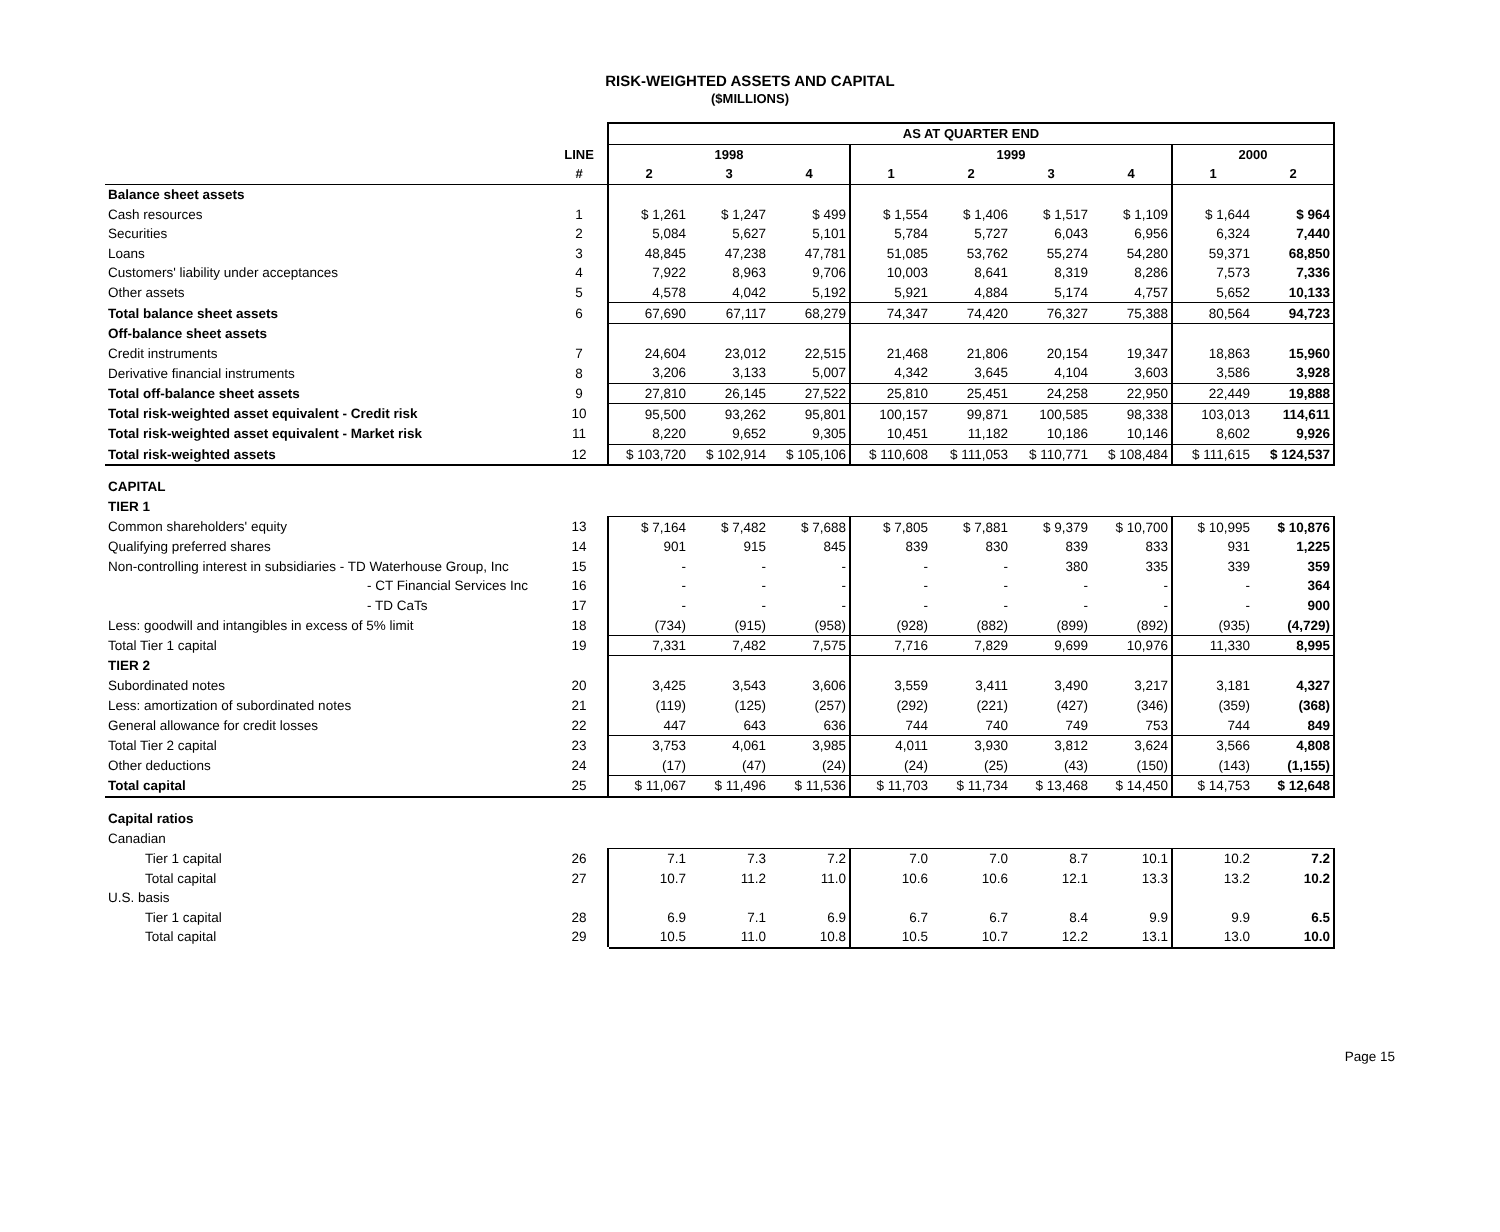RISK-WEIGHTED ASSETS AND CAPITAL
($MILLIONS)
| | | AS AT QUARTER END | | | | | | | | |
| --- | --- | --- | --- | --- | --- | --- | --- | --- | --- | --- |
| | LINE | 1998 | | | 1999 | | | | 2000 | |
| | # | 2 | 3 | 4 | 1 | 2 | 3 | 4 | 1 | 2 |
| Balance sheet assets | | | | | | | | | | |
| Cash resources | 1 | $ 1,261 | $ 1,247 | $ 499 | $ 1,554 | $ 1,406 | $ 1,517 | $ 1,109 | $ 1,644 | $ 964 |
| Securities | 2 | 5,084 | 5,627 | 5,101 | 5,784 | 5,727 | 6,043 | 6,956 | 6,324 | 7,440 |
| Loans | 3 | 48,845 | 47,238 | 47,781 | 51,085 | 53,762 | 55,274 | 54,280 | 59,371 | 68,850 |
| Customers' liability under acceptances | 4 | 7,922 | 8,963 | 9,706 | 10,003 | 8,641 | 8,319 | 8,286 | 7,573 | 7,336 |
| Other assets | 5 | 4,578 | 4,042 | 5,192 | 5,921 | 4,884 | 5,174 | 4,757 | 5,652 | 10,133 |
| Total balance sheet assets | 6 | 67,690 | 67,117 | 68,279 | 74,347 | 74,420 | 76,327 | 75,388 | 80,564 | 94,723 |
| Off-balance sheet assets | | | | | | | | | | |
| Credit instruments | 7 | 24,604 | 23,012 | 22,515 | 21,468 | 21,806 | 20,154 | 19,347 | 18,863 | 15,960 |
| Derivative financial instruments | 8 | 3,206 | 3,133 | 5,007 | 4,342 | 3,645 | 4,104 | 3,603 | 3,586 | 3,928 |
| Total off-balance sheet assets | 9 | 27,810 | 26,145 | 27,522 | 25,810 | 25,451 | 24,258 | 22,950 | 22,449 | 19,888 |
| Total risk-weighted asset equivalent - Credit risk | 10 | 95,500 | 93,262 | 95,801 | 100,157 | 99,871 | 100,585 | 98,338 | 103,013 | 114,611 |
| Total risk-weighted asset equivalent - Market risk | 11 | 8,220 | 9,652 | 9,305 | 10,451 | 11,182 | 10,186 | 10,146 | 8,602 | 9,926 |
| Total risk-weighted assets | 12 | $ 103,720 | $ 102,914 | $ 105,106 | $ 110,608 | $ 111,053 | $ 110,771 | $ 108,484 | $ 111,615 | $ 124,537 |
| CAPITAL | | | | | | | | | | |
| TIER 1 | | | | | | | | | | |
| Common shareholders' equity | 13 | $ 7,164 | $ 7,482 | $ 7,688 | $ 7,805 | $ 7,881 | $ 9,379 | $ 10,700 | $ 10,995 | $ 10,876 |
| Qualifying preferred shares | 14 | 901 | 915 | 845 | 839 | 830 | 839 | 833 | 931 | 1,225 |
| Non-controlling interest in subsidiaries - TD Waterhouse Group, Inc | 15 | - | - | - | - | - | 380 | 335 | 339 | 359 |
| - CT Financial Services Inc | 16 | - | - | - | - | - | - | - | - | 364 |
| - TD CaTs | 17 | - | - | - | - | - | - | - | - | 900 |
| Less: goodwill and intangibles in excess of 5% limit | 18 | (734) | (915) | (958) | (928) | (882) | (899) | (892) | (935) | (4,729) |
| Total Tier 1 capital | 19 | 7,331 | 7,482 | 7,575 | 7,716 | 7,829 | 9,699 | 10,976 | 11,330 | 8,995 |
| TIER 2 | | | | | | | | | | |
| Subordinated notes | 20 | 3,425 | 3,543 | 3,606 | 3,559 | 3,411 | 3,490 | 3,217 | 3,181 | 4,327 |
| Less: amortization of subordinated notes | 21 | (119) | (125) | (257) | (292) | (221) | (427) | (346) | (359) | (368) |
| General allowance for credit losses | 22 | 447 | 643 | 636 | 744 | 740 | 749 | 753 | 744 | 849 |
| Total Tier 2 capital | 23 | 3,753 | 4,061 | 3,985 | 4,011 | 3,930 | 3,812 | 3,624 | 3,566 | 4,808 |
| Other deductions | 24 | (17) | (47) | (24) | (24) | (25) | (43) | (150) | (143) | (1,155) |
| Total capital | 25 | $ 11,067 | $ 11,496 | $ 11,536 | $ 11,703 | $ 11,734 | $ 13,468 | $ 14,450 | $ 14,753 | $ 12,648 |
| Capital ratios | | | | | | | | | | |
| Canadian | | | | | | | | | | |
| Tier 1 capital | 26 | 7.1 | 7.3 | 7.2 | 7.0 | 7.0 | 8.7 | 10.1 | 10.2 | 7.2 |
| Total capital | 27 | 10.7 | 11.2 | 11.0 | 10.6 | 10.6 | 12.1 | 13.3 | 13.2 | 10.2 |
| U.S. basis | | | | | | | | | | |
| Tier 1 capital | 28 | 6.9 | 7.1 | 6.9 | 6.7 | 6.7 | 8.4 | 9.9 | 9.9 | 6.5 |
| Total capital | 29 | 10.5 | 11.0 | 10.8 | 10.5 | 10.7 | 12.2 | 13.1 | 13.0 | 10.0 |
Page 15